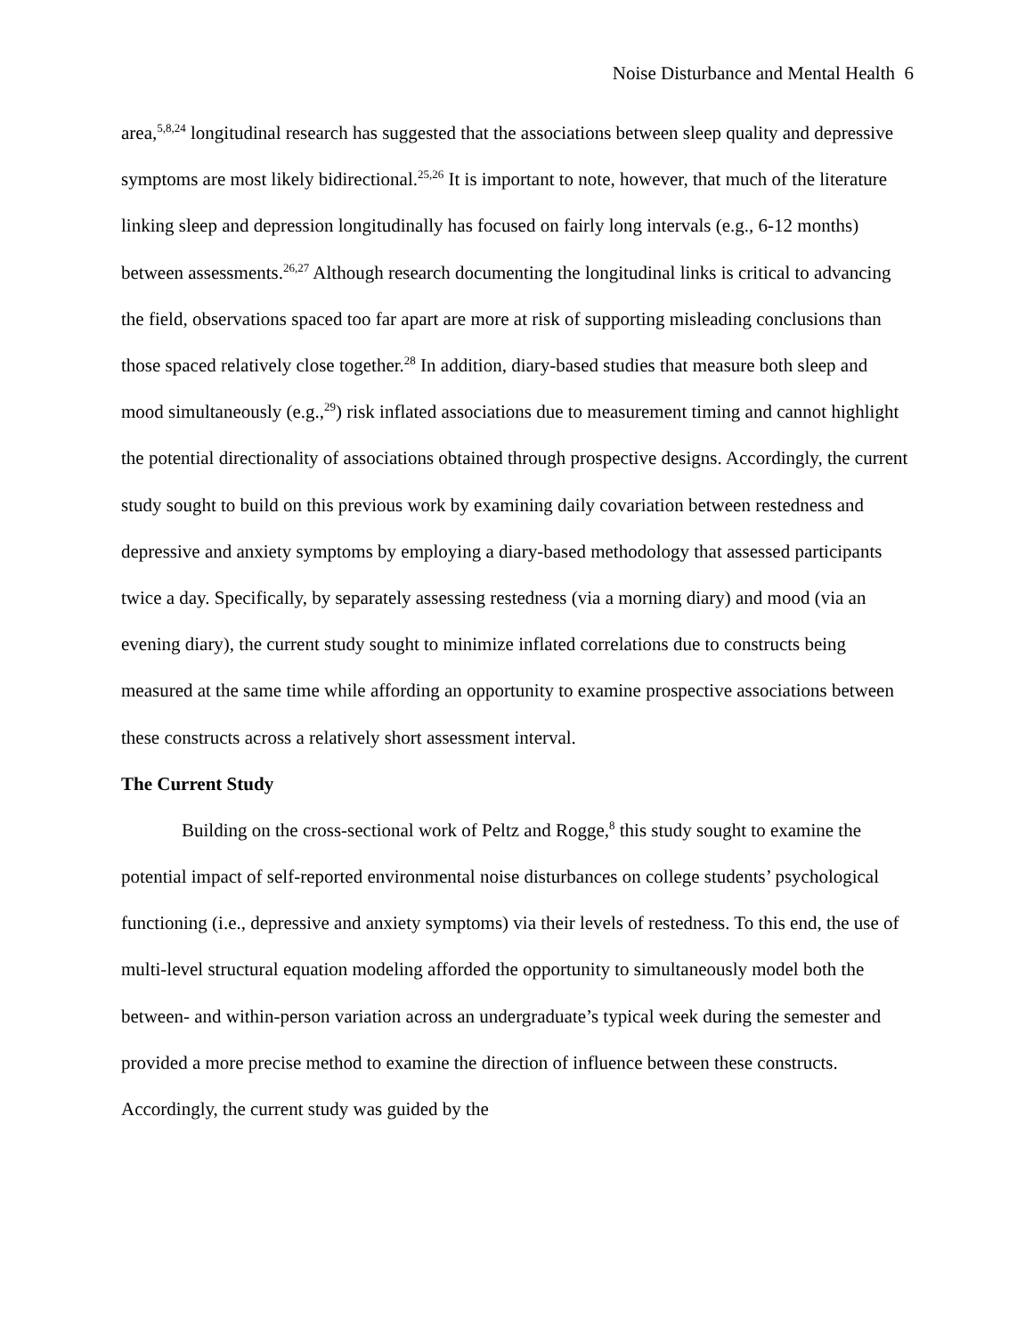Noise Disturbance and Mental Health 6
area,<sup>5,8,24</sup> longitudinal research has suggested that the associations between sleep quality and depressive symptoms are most likely bidirectional.<sup>25,26</sup> It is important to note, however, that much of the literature linking sleep and depression longitudinally has focused on fairly long intervals (e.g., 6-12 months) between assessments.<sup>26,27</sup> Although research documenting the longitudinal links is critical to advancing the field, observations spaced too far apart are more at risk of supporting misleading conclusions than those spaced relatively close together.<sup>28</sup> In addition, diary-based studies that measure both sleep and mood simultaneously (e.g.,<sup>29</sup>) risk inflated associations due to measurement timing and cannot highlight the potential directionality of associations obtained through prospective designs. Accordingly, the current study sought to build on this previous work by examining daily covariation between restedness and depressive and anxiety symptoms by employing a diary-based methodology that assessed participants twice a day. Specifically, by separately assessing restedness (via a morning diary) and mood (via an evening diary), the current study sought to minimize inflated correlations due to constructs being measured at the same time while affording an opportunity to examine prospective associations between these constructs across a relatively short assessment interval.
The Current Study
Building on the cross-sectional work of Peltz and Rogge,<sup>8</sup> this study sought to examine the potential impact of self-reported environmental noise disturbances on college students’ psychological functioning (i.e., depressive and anxiety symptoms) via their levels of restedness. To this end, the use of multi-level structural equation modeling afforded the opportunity to simultaneously model both the between- and within-person variation across an undergraduate’s typical week during the semester and provided a more precise method to examine the direction of influence between these constructs. Accordingly, the current study was guided by the